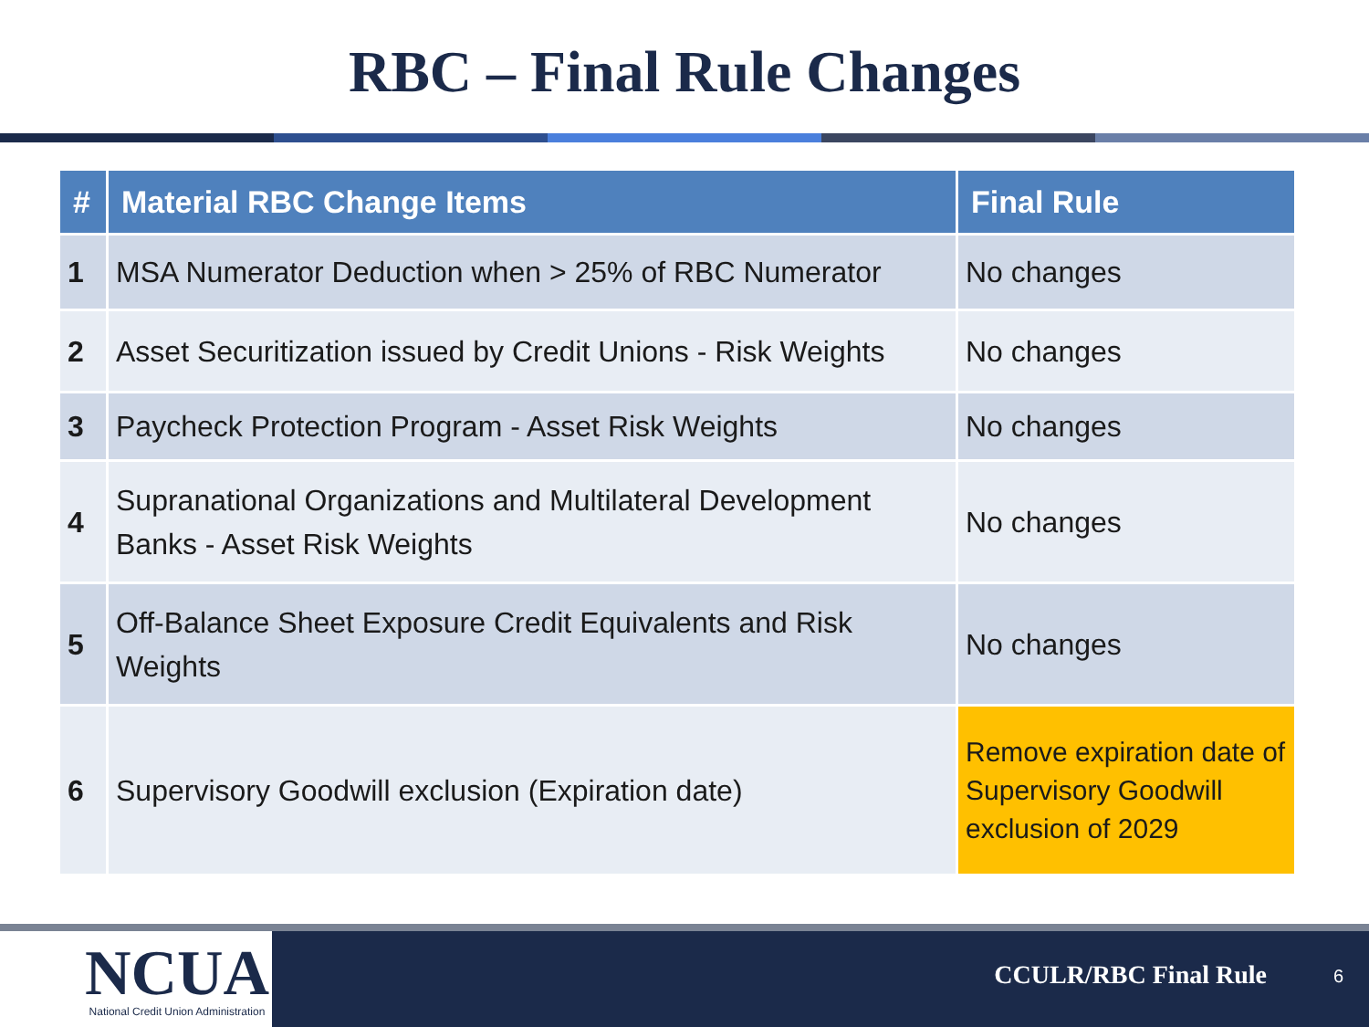RBC – Final Rule Changes
| # | Material RBC Change Items | Final Rule |
| --- | --- | --- |
| 1 | MSA Numerator Deduction when > 25% of RBC Numerator | No changes |
| 2 | Asset Securitization issued by Credit Unions - Risk Weights | No changes |
| 3 | Paycheck Protection Program - Asset Risk Weights | No changes |
| 4 | Supranational Organizations and Multilateral Development Banks - Asset Risk Weights | No changes |
| 5 | Off-Balance Sheet Exposure Credit Equivalents and Risk Weights | No changes |
| 6 | Supervisory Goodwill exclusion (Expiration date) | Remove expiration date of Supervisory Goodwill exclusion of 2029 |
NCUA
National Credit Union Administration
CCULR/RBC Final Rule 6